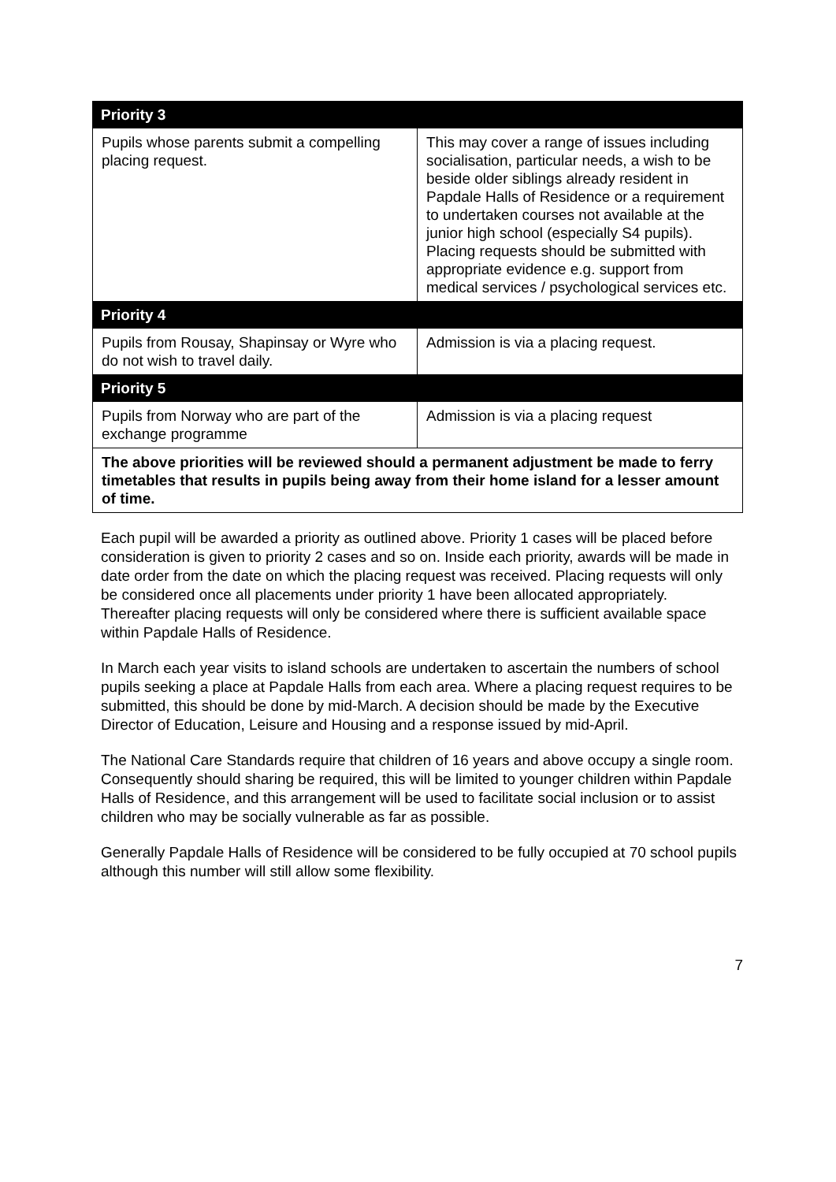| Priority 3 | |
| --- | --- |
| Pupils whose parents submit a compelling placing request. | This may cover a range of issues including socialisation, particular needs, a wish to be beside older siblings already resident in Papdale Halls of Residence or a requirement to undertaken courses not available at the junior high school (especially S4 pupils). Placing requests should be submitted with appropriate evidence e.g. support from medical services / psychological services etc. |
| Priority 4 | |
| Pupils from Rousay, Shapinsay or Wyre who do not wish to travel daily. | Admission is via a placing request. |
| Priority 5 | |
| Pupils from Norway who are part of the exchange programme | Admission is via a placing request |
| The above priorities will be reviewed should a permanent adjustment be made to ferry timetables that results in pupils being away from their home island for a lesser amount of time. | |
Each pupil will be awarded a priority as outlined above. Priority 1 cases will be placed before consideration is given to priority 2 cases and so on. Inside each priority, awards will be made in date order from the date on which the placing request was received. Placing requests will only be considered once all placements under priority 1 have been allocated appropriately. Thereafter placing requests will only be considered where there is sufficient available space within Papdale Halls of Residence.
In March each year visits to island schools are undertaken to ascertain the numbers of school pupils seeking a place at Papdale Halls from each area. Where a placing request requires to be submitted, this should be done by mid-March. A decision should be made by the Executive Director of Education, Leisure and Housing and a response issued by mid-April.
The National Care Standards require that children of 16 years and above occupy a single room. Consequently should sharing be required, this will be limited to younger children within Papdale Halls of Residence, and this arrangement will be used to facilitate social inclusion or to assist children who may be socially vulnerable as far as possible.
Generally Papdale Halls of Residence will be considered to be fully occupied at 70 school pupils although this number will still allow some flexibility.
7